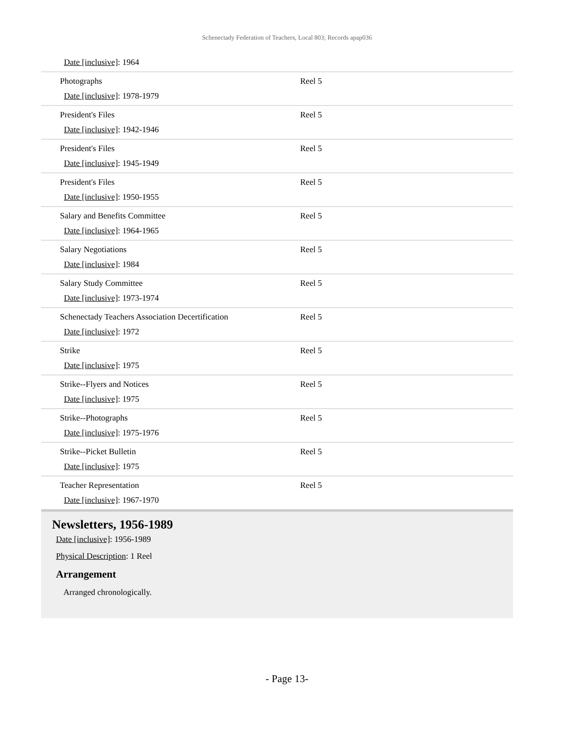Schenectady Federation of Teachers, Local 803; Records apap036
| Date [inclusive] : 1964 | |
| Photographs Date [inclusive] : 1978-1979 | Reel 5 |
| President's Files Date [inclusive] : 1942-1946 | Reel 5 |
| President's Files Date [inclusive] : 1945-1949 | Reel 5 |
| President's Files Date [inclusive] : 1950-1955 | Reel 5 |
| Salary and Benefits Committee Date [inclusive] : 1964-1965 | Reel 5 |
| Salary Negotiations Date [inclusive] : 1984 | Reel 5 |
| Salary Study Committee Date [inclusive] : 1973-1974 | Reel 5 |
| Schenectady Teachers Association Decertification Date [inclusive] : 1972 | Reel 5 |
| Strike Date [inclusive] : 1975 | Reel 5 |
| Strike--Flyers and Notices Date [inclusive] : 1975 | Reel 5 |
| Strike--Photographs Date [inclusive] : 1975-1976 | Reel 5 |
| Strike--Picket Bulletin Date [inclusive] : 1975 | Reel 5 |
| Teacher Representation Date [inclusive] : 1967-1970 | Reel 5 |
Newsletters, 1956-1989
Date [inclusive]: 1956-1989
Physical Description: 1 Reel
Arrangement
Arranged chronologically.
- Page 13-